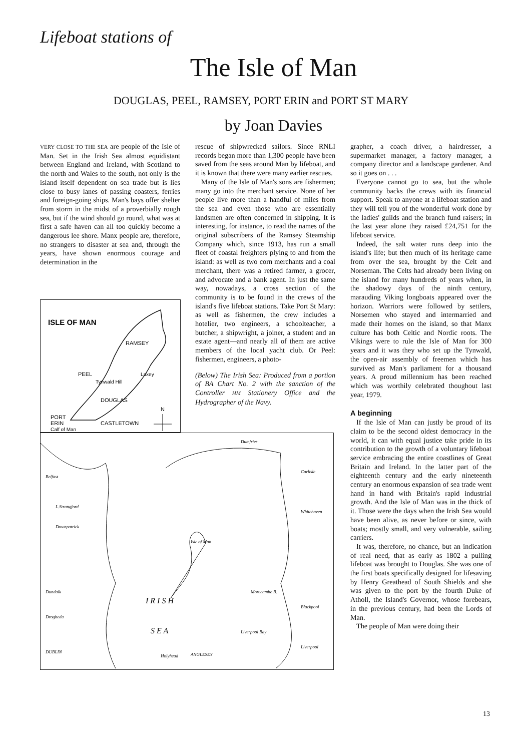Lifeboat stations of
The Isle of Man
DOUGLAS, PEEL, RAMSEY, PORT ERIN and PORT ST MARY
by Joan Davies
VERY CLOSE TO THE SEA are people of the Isle of Man. Set in the Irish Sea almost equidistant between England and Ireland, with Scotland to the north and Wales to the south, not only is the island itself dependent on sea trade but is lies close to busy lanes of passing coasters, ferries and foreign-going ships. Man's bays offer shelter from storm in the midst of a proverbially rough sea, but if the wind should go round, what was at first a safe haven can all too quickly become a dangerous lee shore. Manx people are, therefore, no strangers to disaster at sea and, through the years, have shown enormous courage and determination in the
ISLE OF MAN
RAMSEY
PEEL
Laxey
Tynwald Hill
DOUGLAS
PORT
ERIN
CASTLETOWN
Calf of Man
N
Belfast
L.Strangford
Downpatrick
Dundalk
Drogheda
DUBLIN
Dumfries
Carlisle
Whitehaven
Isle of Man
Morecambe B.
Blackpool
Liverpool Bay
Liverpool
ANGLESEY
Holyhead
I R I S H
S E A
rescue of shipwrecked sailors. Since RNLI records began more than 1,300 people have been saved from the seas around Man by lifeboat, and it is known that there were many earlier rescues.
Many of the Isle of Man's sons are fishermen; many go into the merchant service. None of her people live more than a handful of miles from the sea and even those who are essentially landsmen are often concerned in shipping. It is interesting, for instance, to read the names of the original subscribers of the Ramsey Steamship Company which, since 1913, has run a small fleet of coastal freighters plying to and from the island: as well as two corn merchants and a coal merchant, there was a retired farmer, a grocer, and advocate and a bank agent. In just the same way, nowadays, a cross section of the community is to be found in the crews of the island's five lifeboat stations. Take Port St Mary: as well as fishermen, the crew includes a hotelier, two engineers, a schoolteacher, a butcher, a shipwright, a joiner, a student and an estate agent—and nearly all of them are active members of the local yacht club. Or Peel: fishermen, engineers, a photo-
(Below) The Irish Sea: Produced from a portion of BA Chart No. 2 with the sanction of the Controller HM Stationery Office and the Hydrographer of the Navy.
grapher, a coach driver, a hairdresser, a supermarket manager, a factory manager, a company director and a landscape gardener. And so it goes on . . .
Everyone cannot go to sea, but the whole community backs the crews with its financial support. Speak to anyone at a lifeboat station and they will tell you of the wonderful work done by the ladies' guilds and the branch fund raisers; in the last year alone they raised £24,751 for the lifeboat service.
Indeed, the salt water runs deep into the island's life; but then much of its heritage came from over the sea, brought by the Celt and Norseman. The Celts had already been living on the island for many hundreds of years when, in the shadowy days of the ninth century, marauding Viking longboats appeared over the horizon. Warriors were followed by settlers, Norsemen who stayed and intermarried and made their homes on the island, so that Manx culture has both Celtic and Nordic roots. The Vikings were to rule the Isle of Man for 300 years and it was they who set up the Tynwald, the open-air assembly of freemen which has survived as Man's parliament for a thousand years. A proud millennium has been reached which was worthily celebrated thoughout last year, 1979.
A beginning
If the Isle of Man can justly be proud of its claim to be the second oldest democracy in the world, it can with equal justice take pride in its contribution to the growth of a voluntary lifeboat service embracing the entire coastlines of Great Britain and Ireland. In the latter part of the eighteenth century and the early nineteenth century an enormous expansion of sea trade went hand in hand with Britain's rapid industrial growth. And the Isle of Man was in the thick of it. Those were the days when the Irish Sea would have been alive, as never before or since, with boats; mostly small, and very vulnerable, sailing carriers.
It was, therefore, no chance, but an indication of real need, that as early as 1802 a pulling lifeboat was brought to Douglas. She was one of the first boats specifically designed for lifesaving by Henry Greathead of South Shields and she was given to the port by the fourth Duke of Atholl, the Island's Governor, whose forebears, in the previous century, had been the Lords of Man.
The people of Man were doing their
13